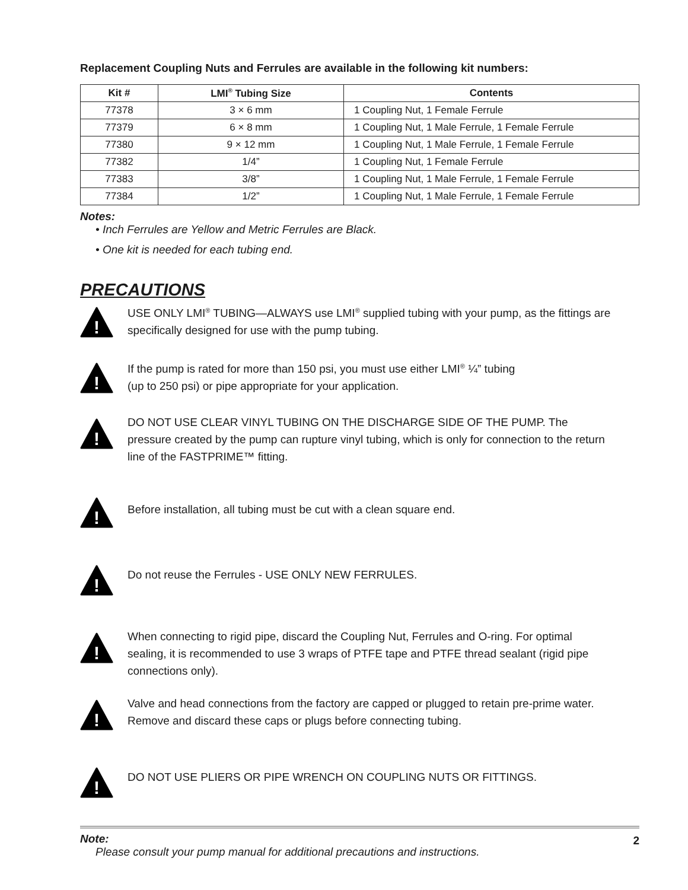Replacement Coupling Nuts and Ferrules are available in the following kit numbers:
| Kit # | LMI<sup>®</sup> Tubing Size | Contents |
| --- | --- | --- |
| 77378 | 3 × 6 mm | 1 Coupling Nut, 1 Female Ferrule |
| 77379 | 6 × 8 mm | 1 Coupling Nut, 1 Male Ferrule, 1 Female Ferrule |
| 77380 | 9 × 12 mm | 1 Coupling Nut, 1 Male Ferrule, 1 Female Ferrule |
| 77382 | 1/4” | 1 Coupling Nut, 1 Female Ferrule |
| 77383 | 3/8” | 1 Coupling Nut, 1 Male Ferrule, 1 Female Ferrule |
| 77384 | 1/2” | 1 Coupling Nut, 1 Male Ferrule, 1 Female Ferrule |
Notes:
• Inch Ferrules are Yellow and Metric Ferrules are Black.
• One kit is needed for each tubing end.
PRECAUTIONS
!
USE ONLY LMI<sup>®</sup> TUBING—ALWAYS use LMI<sup>®</sup> supplied tubing with your pump, as the fittings are specifically designed for use with the pump tubing.
!
If the pump is rated for more than 150 psi, you must use either LMI<sup>®</sup> ¼” tubing
(up to 250 psi) or pipe appropriate for your application.
!
DO NOT USE CLEAR VINYL TUBING ON THE DISCHARGE SIDE OF THE PUMP. The pressure created by the pump can rupture vinyl tubing, which is only for connection to the return line of the FASTPRIME™ fitting.
!
Before installation, all tubing must be cut with a clean square end.
!
Do not reuse the Ferrules - USE ONLY NEW FERRULES.
!
When connecting to rigid pipe, discard the Coupling Nut, Ferrules and O-ring. For optimal sealing, it is recommended to use 3 wraps of PTFE tape and PTFE thread sealant (rigid pipe connections only).
!
Valve and head connections from the factory are capped or plugged to retain pre-prime water. Remove and discard these caps or plugs before connecting tubing.
!
DO NOT USE PLIERS OR PIPE WRENCH ON COUPLING NUTS OR FITTINGS.
Note:
Please consult your pump manual for additional precautions and instructions.
2